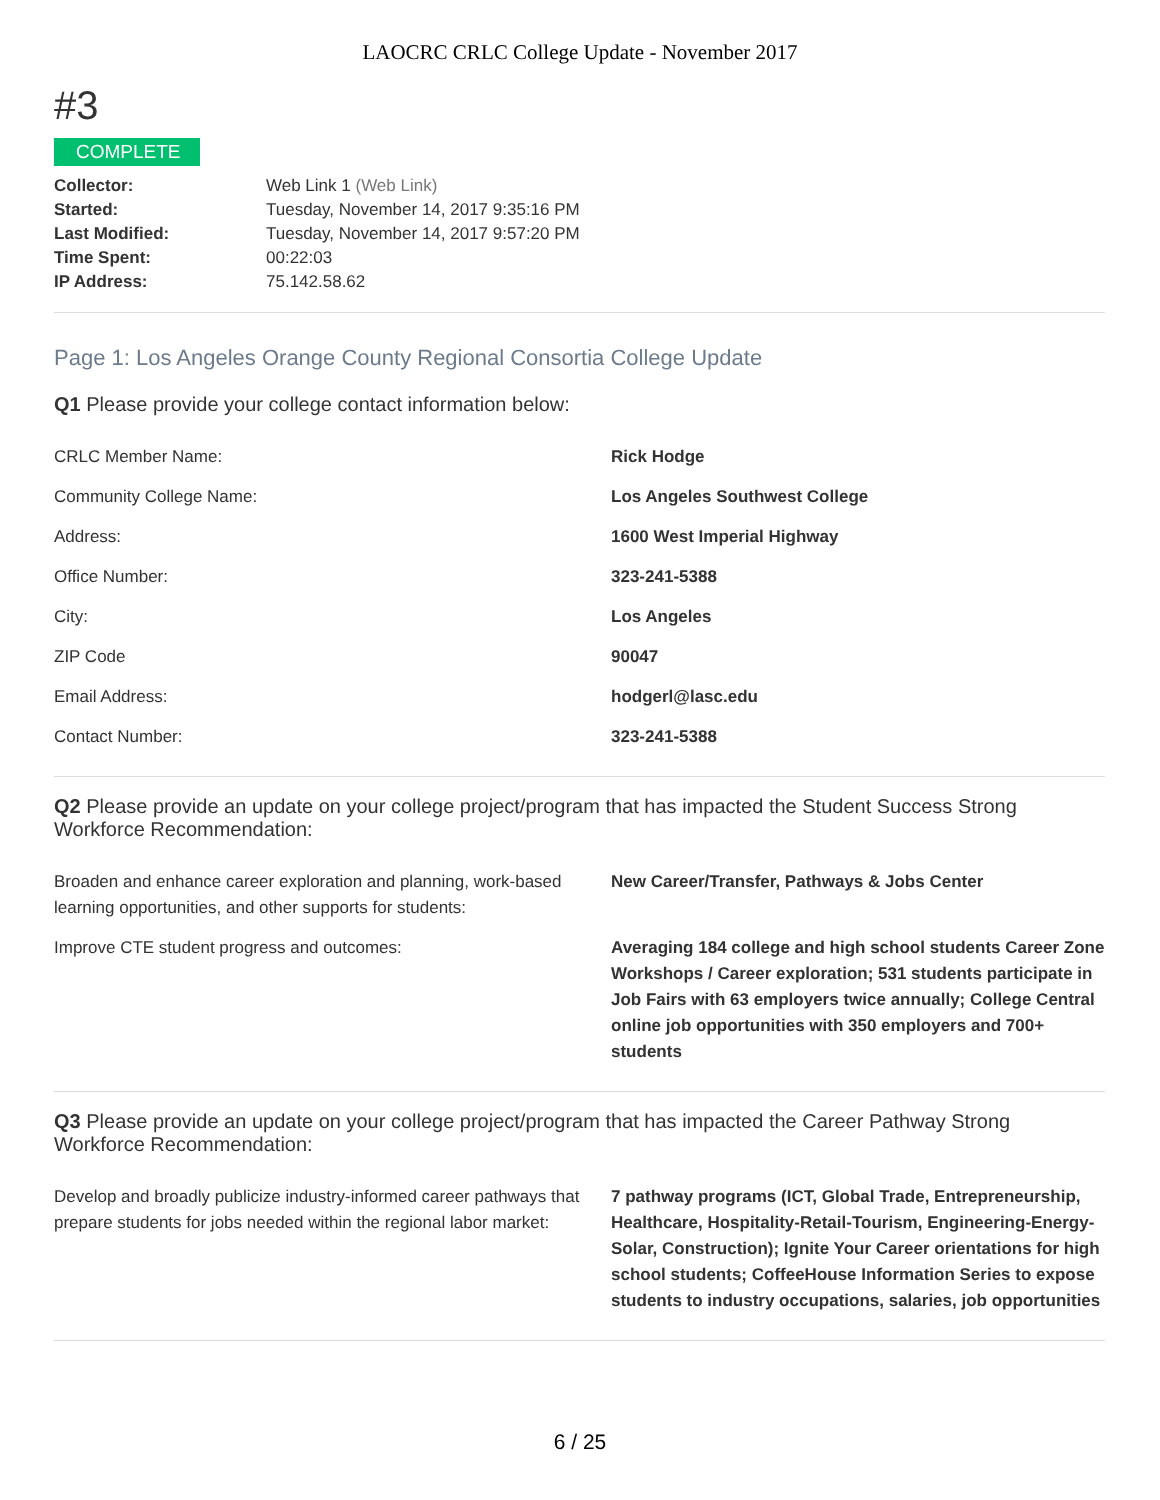LAOCRC CRLC College Update - November 2017
#3
COMPLETE
| Collector: | Web Link 1 (Web Link) |
| Started: | Tuesday, November 14, 2017 9:35:16 PM |
| Last Modified: | Tuesday, November 14, 2017 9:57:20 PM |
| Time Spent: | 00:22:03 |
| IP Address: | 75.142.58.62 |
Page 1: Los Angeles Orange County Regional Consortia College Update
Q1 Please provide your college contact information below:
| CRLC Member Name: | Rick Hodge |
| Community College Name: | Los Angeles Southwest College |
| Address: | 1600 West Imperial Highway |
| Office Number: | 323-241-5388 |
| City: | Los Angeles |
| ZIP Code | 90047 |
| Email Address: | hodgerl@lasc.edu |
| Contact Number: | 323-241-5388 |
Q2 Please provide an update on your college project/program that has impacted the Student Success Strong Workforce Recommendation:
| Broaden and enhance career exploration and planning, work-based learning opportunities, and other supports for students: | New Career/Transfer, Pathways & Jobs Center |
| Improve CTE student progress and outcomes: | Averaging 184 college and high school students Career Zone Workshops / Career exploration; 531 students participate in Job Fairs with 63 employers twice annually; College Central online job opportunities with 350 employers and 700+ students |
Q3 Please provide an update on your college project/program that has impacted the Career Pathway Strong Workforce Recommendation:
| Develop and broadly publicize industry-informed career pathways that prepare students for jobs needed within the regional labor market: | 7 pathway programs (ICT, Global Trade, Entrepreneurship, Healthcare, Hospitality-Retail-Tourism, Engineering-Energy-Solar, Construction); Ignite Your Career orientations for high school students; CoffeeHouse Information Series to expose students to industry occupations, salaries, job opportunities |
6 / 25